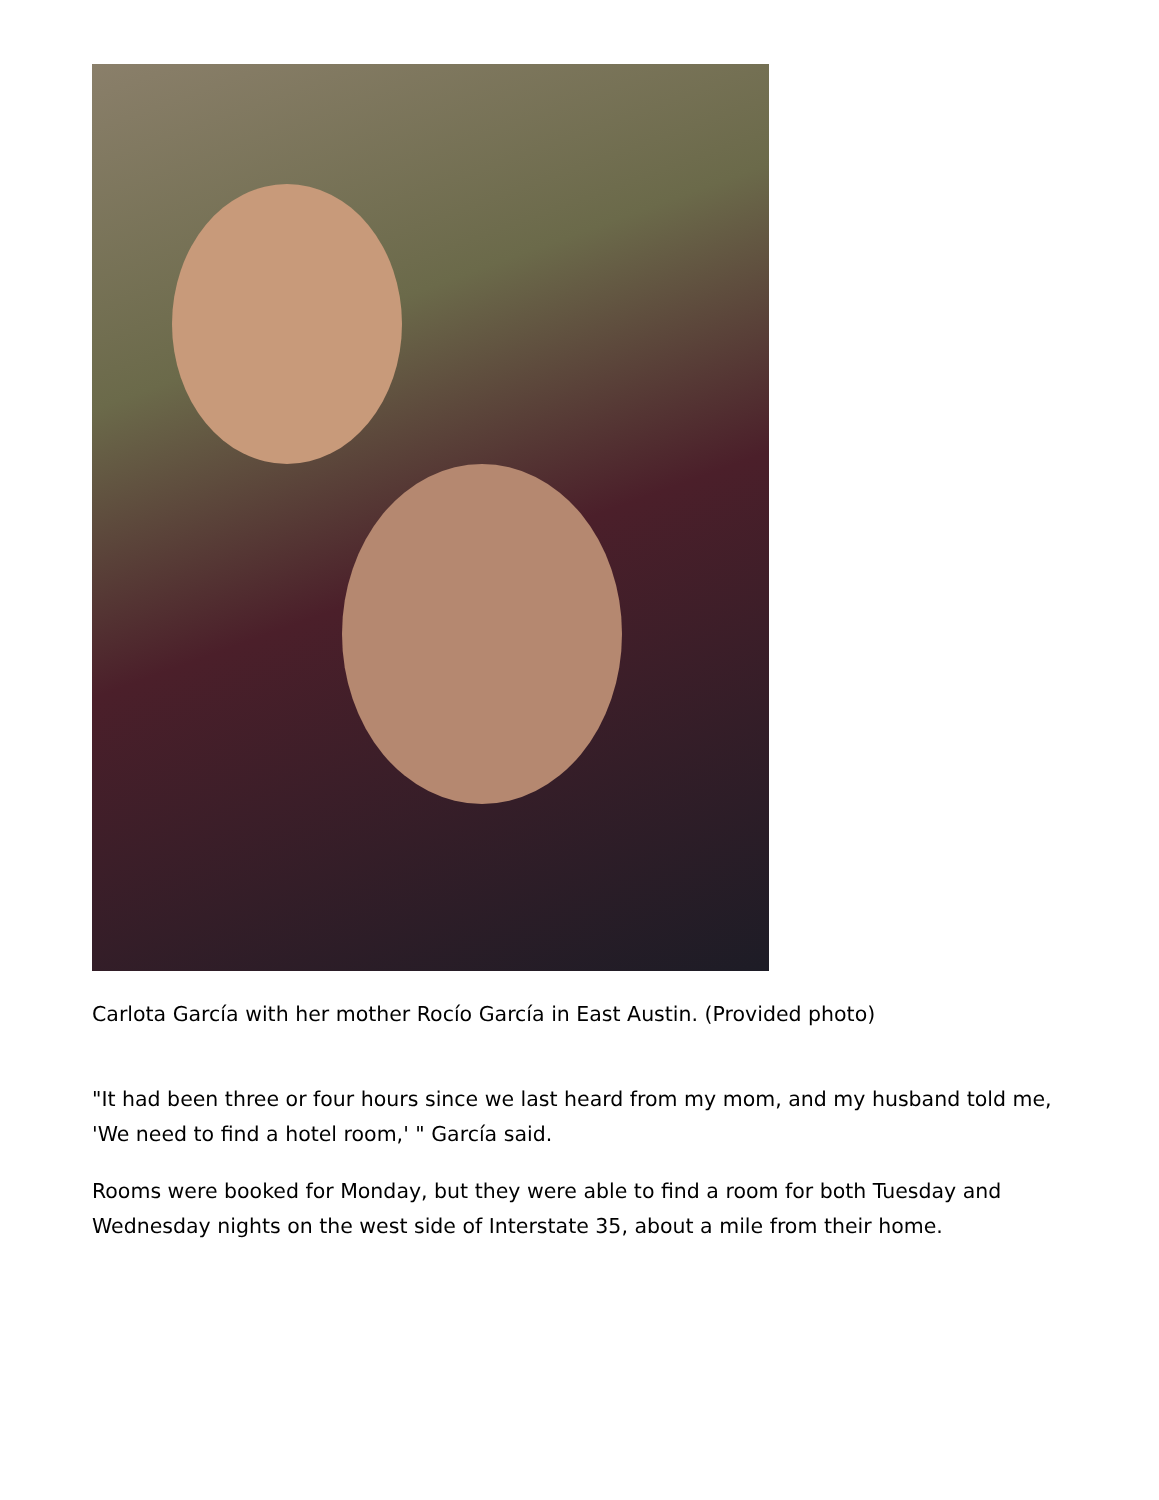Carlota García with her mother Rocío García in East Austin. (Provided photo)
"It had been three or four hours since we last heard from my mom, and my husband told me, 'We need to find a hotel room,' " García said.
Rooms were booked for Monday, but they were able to find a room for both Tuesday and Wednesday nights on the west side of Interstate 35, about a mile from their home.